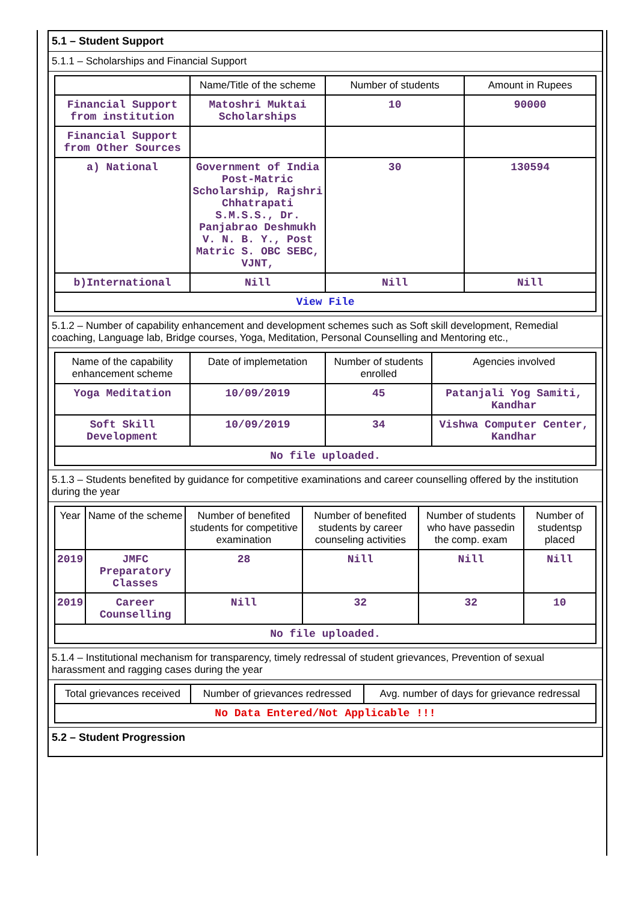5.1 – Student Support
5.1.1 – Scholarships and Financial Support
| | Name/Title of the scheme | Number of students | Amount in Rupees |
| --- | --- | --- | --- |
| Financial Support from institution | Matoshri Muktai Scholarships | 10 | 90000 |
| Financial Support from Other Sources | | | |
| a) National | Government of India Post-Matric Scholarship, Rajshri Chhatrapati S.M.S.S., Dr. Panjabrao Deshmukh V. N. B. Y., Post Matric S. OBC SEBC, VJNT, | 30 | 130594 |
| b)International | Nill | Nill | Nill |
| View File | | | |
5.1.2 – Number of capability enhancement and development schemes such as Soft skill development, Remedial coaching, Language lab, Bridge courses, Yoga, Meditation, Personal Counselling and Mentoring etc.,
| Name of the capability enhancement scheme | Date of implemetation | Number of students enrolled | Agencies involved |
| --- | --- | --- | --- |
| Yoga Meditation | 10/09/2019 | 45 | Patanjali Yog Samiti, Kandhar |
| Soft Skill Development | 10/09/2019 | 34 | Vishwa Computer Center, Kandhar |
| No file uploaded. | | | |
5.1.3 – Students benefited by guidance for competitive examinations and career counselling offered by the institution during the year
| Year | Name of the scheme | Number of benefited students for competitive examination | Number of benefited students by career counseling activities | Number of students who have passedin the comp. exam | Number of studentsp placed |
| --- | --- | --- | --- | --- | --- |
| 2019 | JMFC Preparatory Classes | 28 | Nill | Nill | Nill |
| 2019 | Career Counselling | Nill | 32 | 32 | 10 |
| No file uploaded. | | | | | |
5.1.4 – Institutional mechanism for transparency, timely redressal of student grievances, Prevention of sexual harassment and ragging cases during the year
| Total grievances received | Number of grievances redressed | Avg. number of days for grievance redressal |
| --- | --- | --- |
| No Data Entered/Not Applicable !!! | | |
5.2 – Student Progression